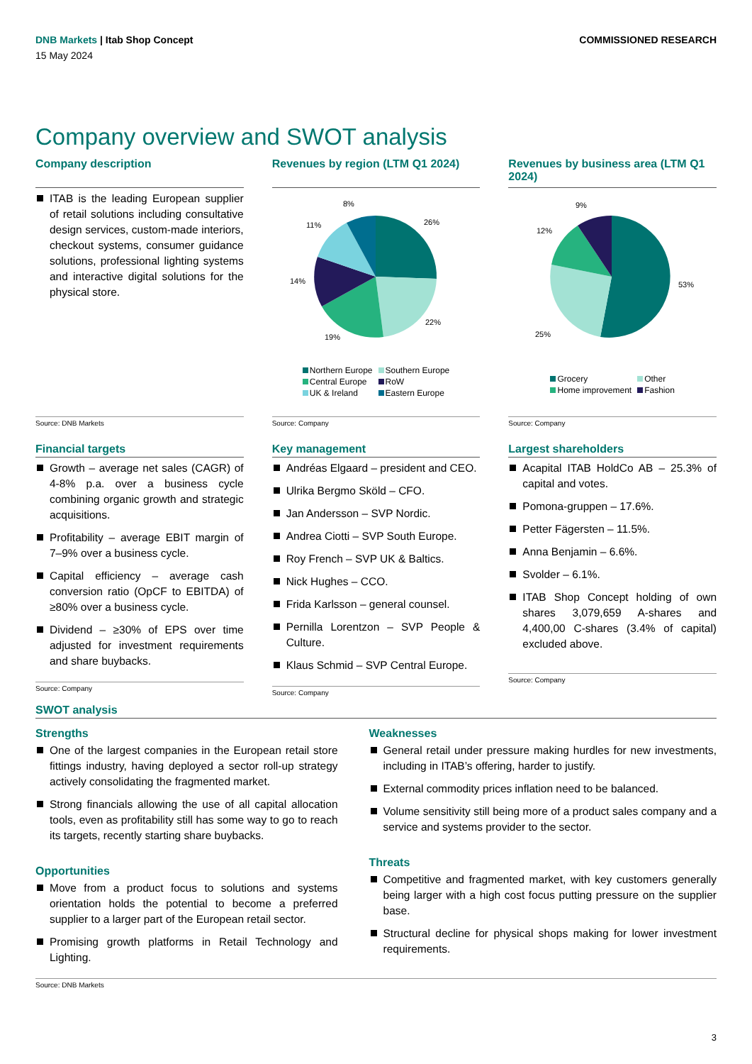DNB Markets | Itab Shop Concept
COMMISSIONED RESEARCH
15 May 2024
Company overview and SWOT analysis
Company description
ITAB is the leading European supplier of retail solutions including consultative design services, custom-made interiors, checkout systems, consumer guidance solutions, professional lighting systems and interactive digital solutions for the physical store.
Source: DNB Markets
Revenues by region (LTM Q1 2024)
8%
26%
11%
14%
22%
19%
Northern Europe
Southern Europe
Central Europe
RoW
UK & Ireland
Eastern Europe
Source: Company
Revenues by business area (LTM Q1 2024)
9%
12%
53%
25%
Grocery
Other
Home improvement
Fashion
Source: Company
Financial targets
Growth – average net sales (CAGR) of 4-8% p.a. over a business cycle combining organic growth and strategic acquisitions.
Profitability – average EBIT margin of 7–9% over a business cycle.
Capital efficiency – average cash conversion ratio (OpCF to EBITDA) of ≥80% over a business cycle.
Dividend – ≥30% of EPS over time adjusted for investment requirements and share buybacks.
Source: Company
Key management
Andréas Elgaard – president and CEO.
Ulrika Bergmo Sköld – CFO.
Jan Andersson – SVP Nordic.
Andrea Ciotti – SVP South Europe.
Roy French – SVP UK & Baltics.
Nick Hughes – CCO.
Frida Karlsson – general counsel.
Pernilla Lorentzon – SVP People & Culture.
Klaus Schmid – SVP Central Europe.
Source: Company
Largest shareholders
Acapital ITAB HoldCo AB – 25.3% of capital and votes.
Pomona-gruppen – 17.6%.
Petter Fägersten – 11.5%.
Anna Benjamin – 6.6%.
Svolder – 6.1%.
ITAB Shop Concept holding of own shares 3,079,659 A-shares and 4,400,00 C-shares (3.4% of capital) excluded above.
Source: Company
SWOT analysis
Strengths
One of the largest companies in the European retail store fittings industry, having deployed a sector roll-up strategy actively consolidating the fragmented market.
Strong financials allowing the use of all capital allocation tools, even as profitability still has some way to go to reach its targets, recently starting share buybacks.
Opportunities
Move from a product focus to solutions and systems orientation holds the potential to become a preferred supplier to a larger part of the European retail sector.
Promising growth platforms in Retail Technology and Lighting.
Weaknesses
General retail under pressure making hurdles for new investments, including in ITAB’s offering, harder to justify.
External commodity prices inflation need to be balanced.
Volume sensitivity still being more of a product sales company and a service and systems provider to the sector.
Threats
Competitive and fragmented market, with key customers generally being larger with a high cost focus putting pressure on the supplier base.
Structural decline for physical shops making for lower investment requirements.
Source: DNB Markets
3